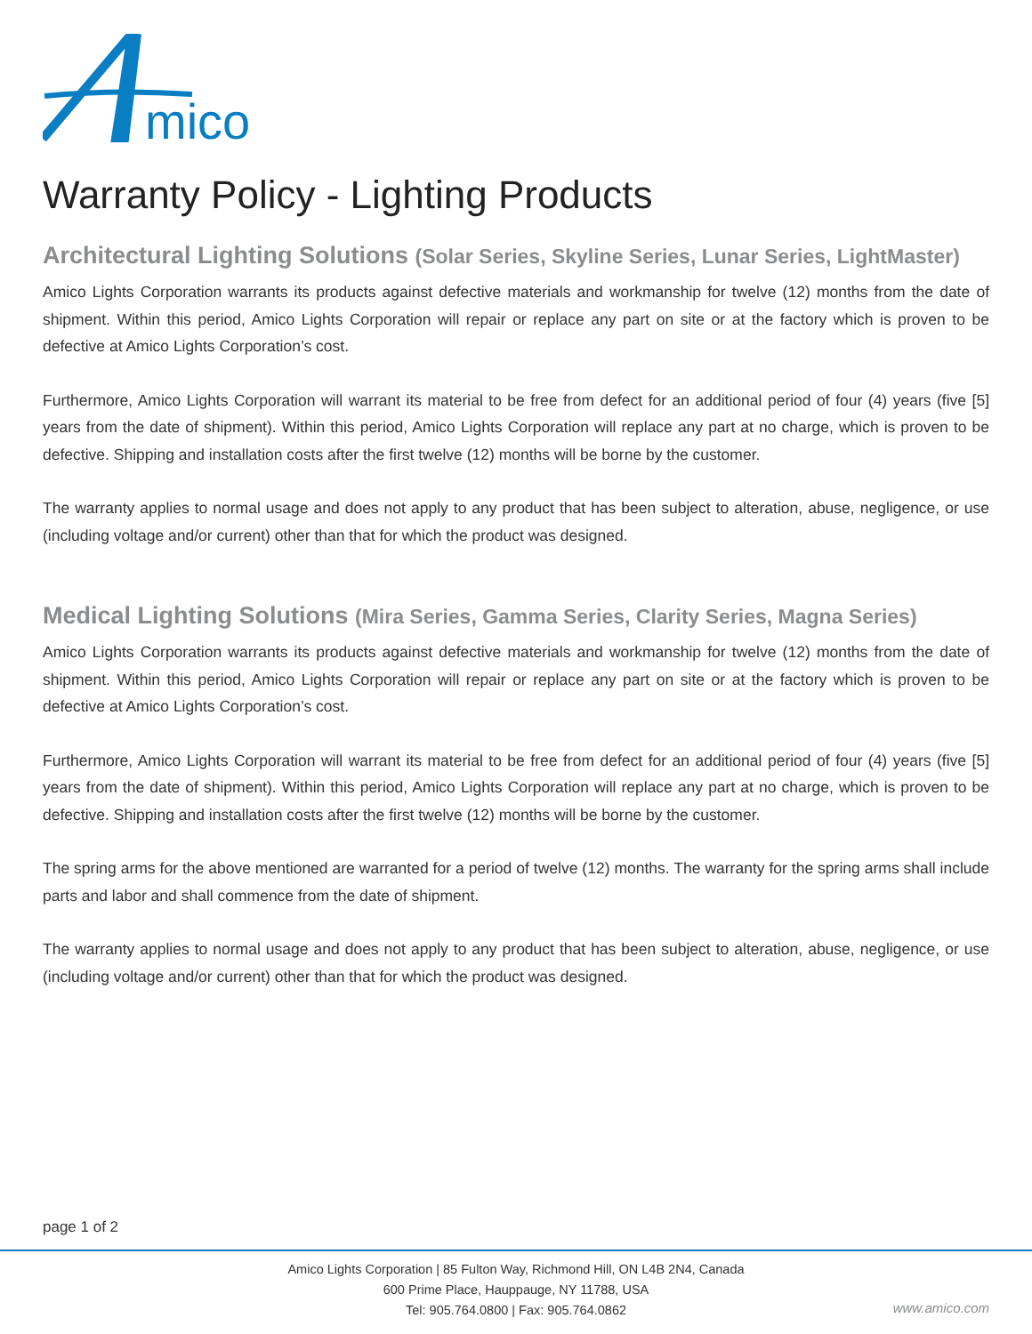mico
Warranty Policy - Lighting Products
Architectural Lighting Solutions (Solar Series, Skyline Series, Lunar Series, LightMaster)
Amico Lights Corporation warrants its products against defective materials and workmanship for twelve (12) months from the date of shipment. Within this period, Amico Lights Corporation will repair or replace any part on site or at the factory which is proven to be defective at Amico Lights Corporation’s cost.
Furthermore, Amico Lights Corporation will warrant its material to be free from defect for an additional period of four (4) years (five [5] years from the date of shipment). Within this period, Amico Lights Corporation will replace any part at no charge, which is proven to be defective. Shipping and installation costs after the first twelve (12) months will be borne by the customer.
The warranty applies to normal usage and does not apply to any product that has been subject to alteration, abuse, negligence, or use (including voltage and/or current) other than that for which the product was designed.
Medical Lighting Solutions (Mira Series, Gamma Series, Clarity Series, Magna Series)
Amico Lights Corporation warrants its products against defective materials and workmanship for twelve (12) months from the date of shipment. Within this period, Amico Lights Corporation will repair or replace any part on site or at the factory which is proven to be defective at Amico Lights Corporation’s cost.
Furthermore, Amico Lights Corporation will warrant its material to be free from defect for an additional period of four (4) years (five [5] years from the date of shipment). Within this period, Amico Lights Corporation will replace any part at no charge, which is proven to be defective. Shipping and installation costs after the first twelve (12) months will be borne by the customer.
The spring arms for the above mentioned are warranted for a period of twelve (12) months. The warranty for the spring arms shall include parts and labor and shall commence from the date of shipment.
The warranty applies to normal usage and does not apply to any product that has been subject to alteration, abuse, negligence, or use (including voltage and/or current) other than that for which the product was designed.
page 1 of 2
Amico Lights Corporation | 85 Fulton Way, Richmond Hill, ON L4B 2N4, Canada
600 Prime Place, Hauppauge, NY 11788, USA
Tel: 905.764.0800 | Fax: 905.764.0862
www.amico.com